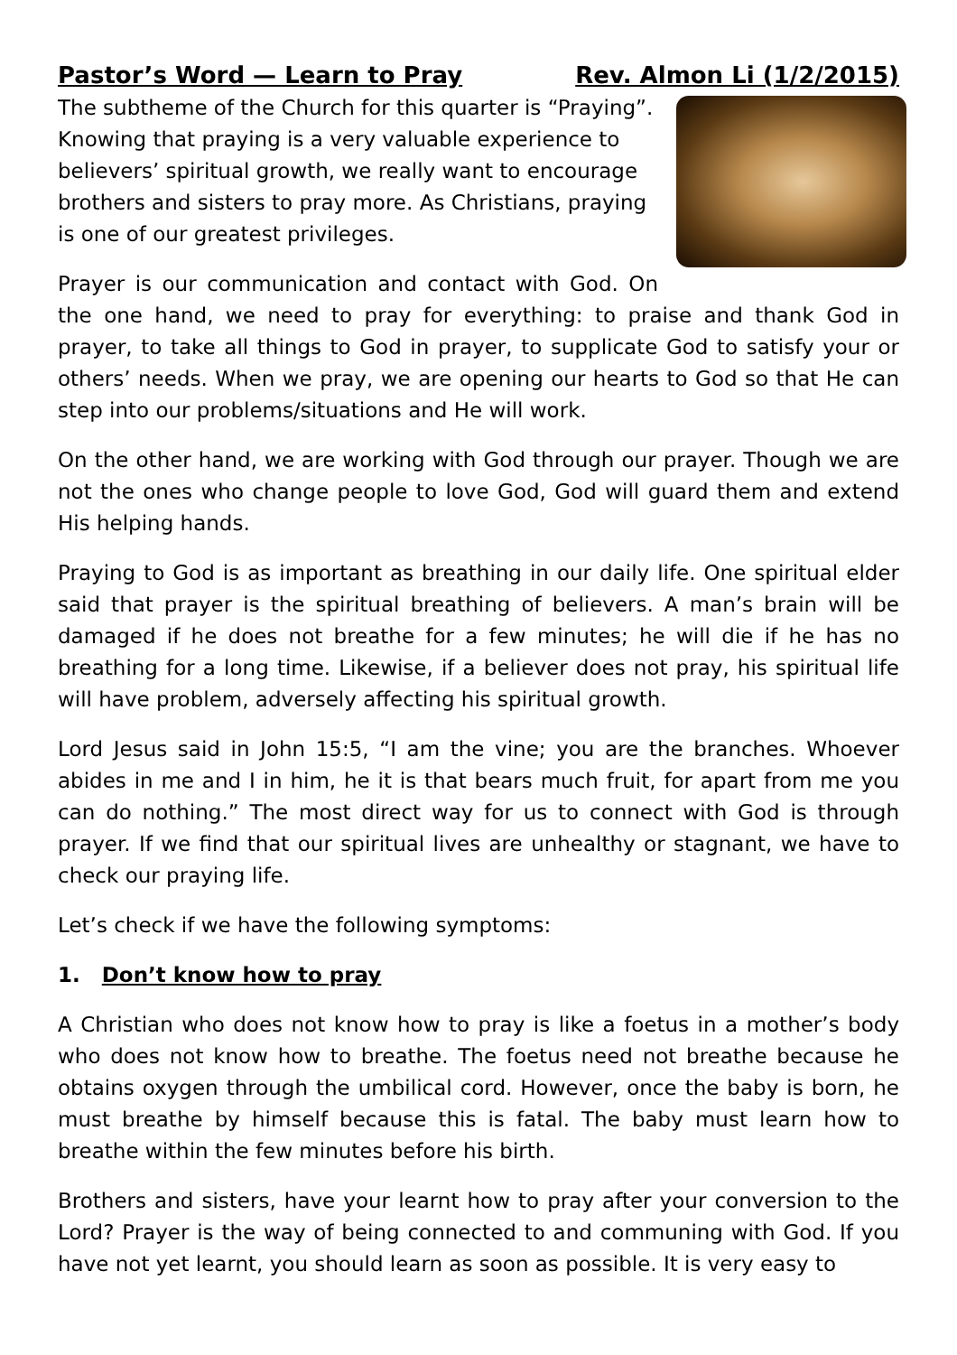Pastor’s Word — Learn to Pray Rev. Almon Li (1/2/2015)
The subtheme of the Church for this quarter is “Praying”. Knowing that praying is a very valuable experience to believers’ spiritual growth, we really want to encourage brothers and sisters to pray more. As Christians, praying is one of our greatest privileges.
Prayer is our communication and contact with God. On the one hand, we need to pray for everything: to praise and thank God in prayer, to take all things to God in prayer, to supplicate God to satisfy your or others’ needs. When we pray, we are opening our hearts to God so that He can step into our problems/situations and He will work.
On the other hand, we are working with God through our prayer. Though we are not the ones who change people to love God, God will guard them and extend His helping hands.
Praying to God is as important as breathing in our daily life. One spiritual elder said that prayer is the spiritual breathing of believers. A man’s brain will be damaged if he does not breathe for a few minutes; he will die if he has no breathing for a long time. Likewise, if a believer does not pray, his spiritual life will have problem, adversely affecting his spiritual growth.
Lord Jesus said in John 15:5, “I am the vine; you are the branches. Whoever abides in me and I in him, he it is that bears much fruit, for apart from me you can do nothing.” The most direct way for us to connect with God is through prayer. If we find that our spiritual lives are unhealthy or stagnant, we have to check our praying life.
Let’s check if we have the following symptoms:
1. Don’t know how to pray
A Christian who does not know how to pray is like a foetus in a mother’s body who does not know how to breathe. The foetus need not breathe because he obtains oxygen through the umbilical cord. However, once the baby is born, he must breathe by himself because this is fatal. The baby must learn how to breathe within the few minutes before his birth.
Brothers and sisters, have your learnt how to pray after your conversion to the Lord? Prayer is the way of being connected to and communing with God. If you have not yet learnt, you should learn as soon as possible. It is very easy to